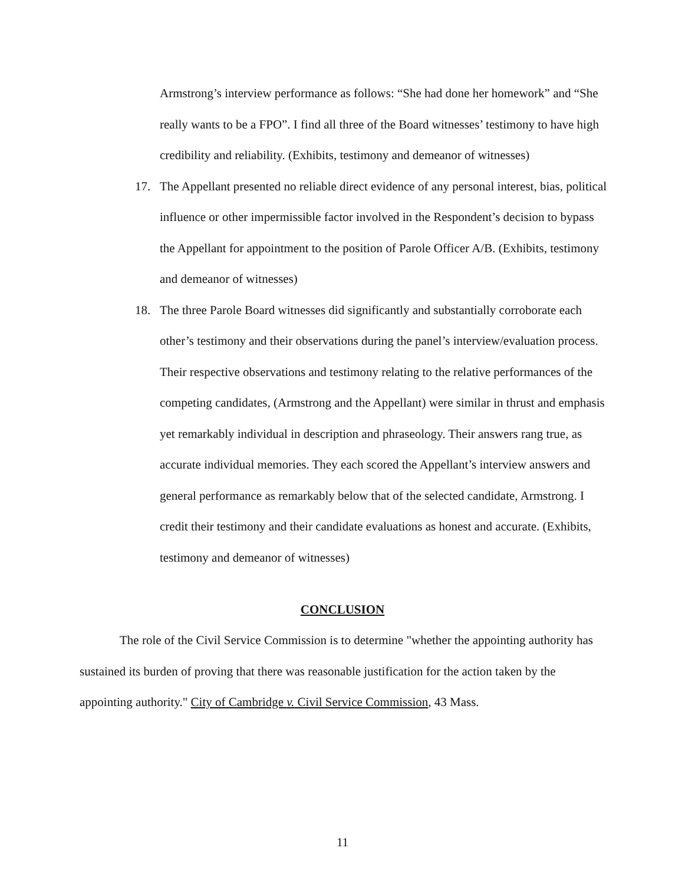Armstrong’s interview performance as follows: “She had done her homework” and “She really wants to be a FPO”. I find all three of the Board witnesses’ testimony to have high credibility and reliability. (Exhibits, testimony and demeanor of witnesses)
17. The Appellant presented no reliable direct evidence of any personal interest, bias, political influence or other impermissible factor involved in the Respondent’s decision to bypass the Appellant for appointment to the position of Parole Officer A/B. (Exhibits, testimony and demeanor of witnesses)
18. The three Parole Board witnesses did significantly and substantially corroborate each other’s testimony and their observations during the panel’s interview/evaluation process. Their respective observations and testimony relating to the relative performances of the competing candidates, (Armstrong and the Appellant) were similar in thrust and emphasis yet remarkably individual in description and phraseology. Their answers rang true, as accurate individual memories. They each scored the Appellant’s interview answers and general performance as remarkably below that of the selected candidate, Armstrong. I credit their testimony and their candidate evaluations as honest and accurate. (Exhibits, testimony and demeanor of witnesses)
CONCLUSION
The role of the Civil Service Commission is to determine "whether the appointing authority has sustained its burden of proving that there was reasonable justification for the action taken by the appointing authority." City of Cambridge v. Civil Service Commission, 43 Mass.
11